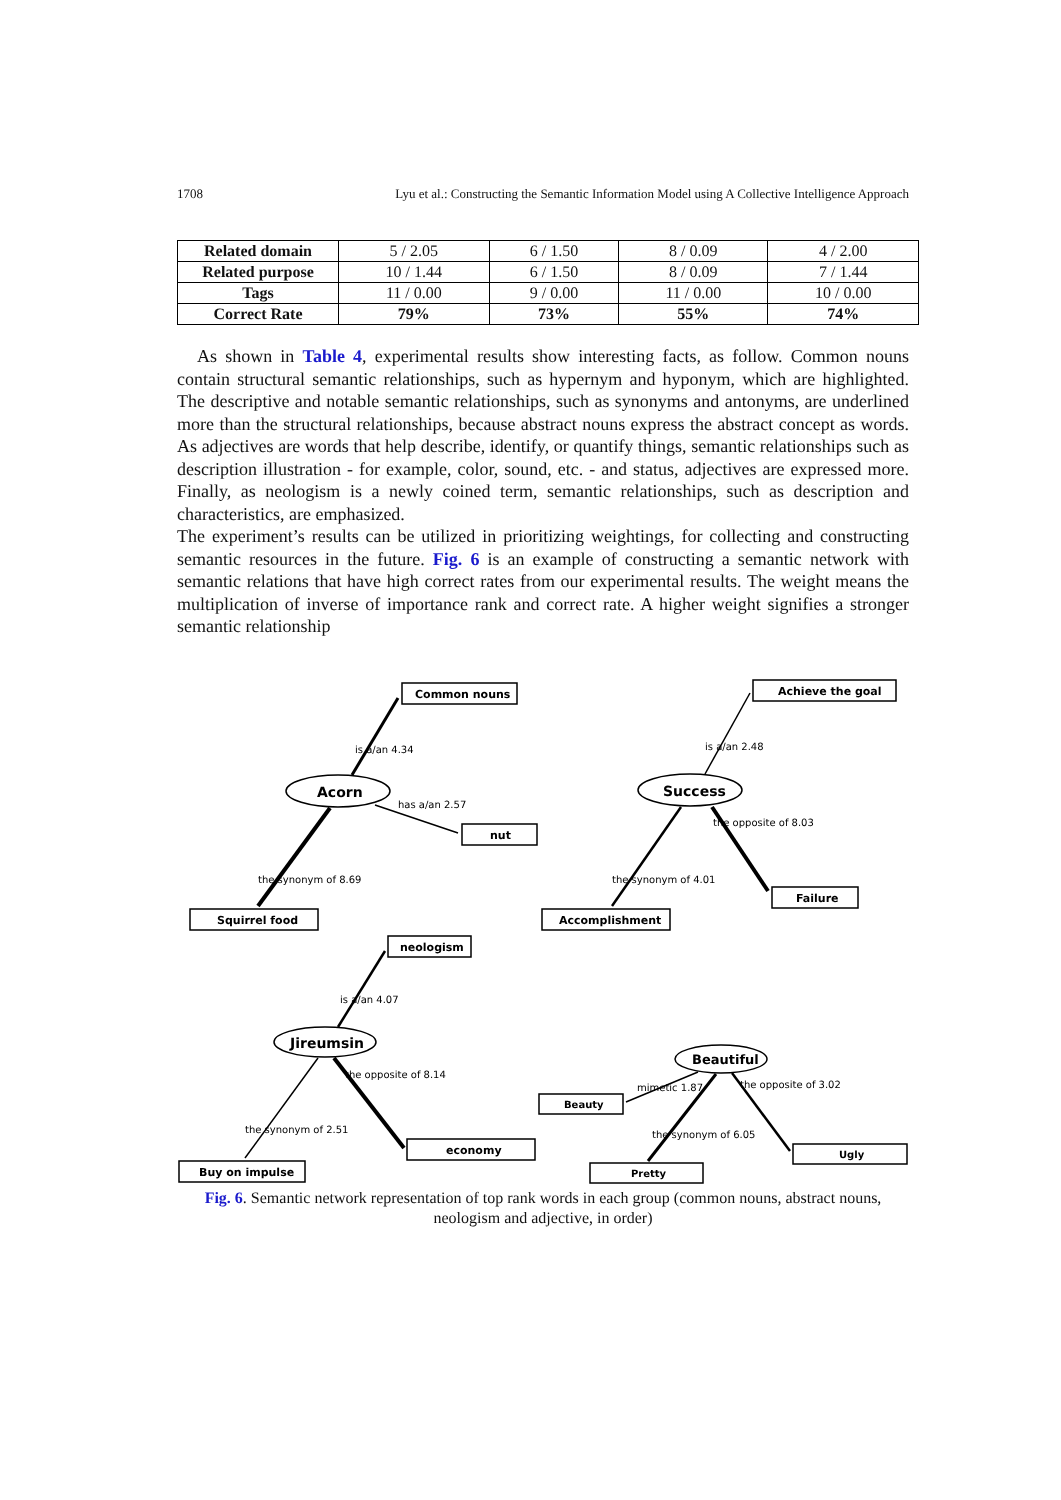1708 Lyu et al.: Constructing the Semantic Information Model using A Collective Intelligence Approach
| Related domain | 5 / 2.05 | 6 / 1.50 | 8 / 0.09 | 4 / 2.00 |
| Related purpose | 10 / 1.44 | 6 / 1.50 | 8 / 0.09 | 7 / 1.44 |
| Tags | 11 / 0.00 | 9 / 0.00 | 11 / 0.00 | 10 / 0.00 |
| Correct Rate | 79% | 73% | 55% | 74% |
As shown in Table 4, experimental results show interesting facts, as follow. Common nouns contain structural semantic relationships, such as hypernym and hyponym, which are highlighted. The descriptive and notable semantic relationships, such as synonyms and antonyms, are underlined more than the structural relationships, because abstract nouns express the abstract concept as words. As adjectives are words that help describe, identify, or quantify things, semantic relationships such as description illustration - for example, color, sound, etc. - and status, adjectives are expressed more. Finally, as neologism is a newly coined term, semantic relationships, such as description and characteristics, are emphasized.
The experiment’s results can be utilized in prioritizing weightings, for collecting and constructing semantic resources in the future. Fig. 6 is an example of constructing a semantic network with semantic relations that have high correct rates from our experimental results. The weight means the multiplication of inverse of importance rank and correct rate. A higher weight signifies a stronger semantic relationship
Common nouns
Acorn
nut
Squirrel food
Achieve the goal
Success
Failure
Accomplishment
neologism
Jireumsin
economy
Buy on impulse
Beautiful
Beauty
Pretty
Ugly
is a/an 4.34
has a/an 2.57
the synonym of 8.69
is a/an 2.48
the synonym of 4.01
the opposite of 8.03
is a/an 4.07
the synonym of 2.51
the opposite of 8.14
mimetic 1.87
the synonym of 6.05
the opposite of 3.02
Fig. 6. Semantic network representation of top rank words in each group (common nouns, abstract nouns, neologism and adjective, in order)